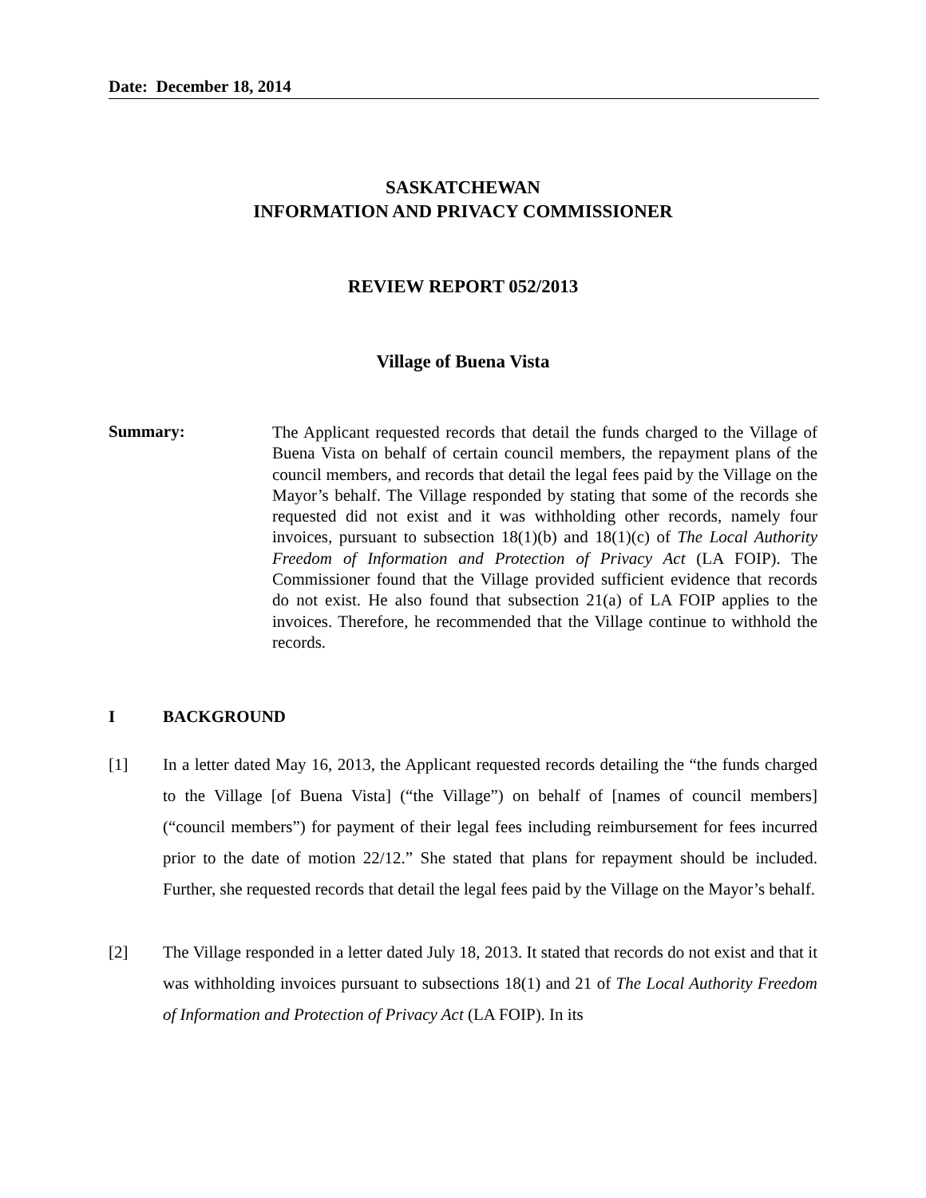Date: December 18, 2014
SASKATCHEWAN
INFORMATION AND PRIVACY COMMISSIONER
REVIEW REPORT 052/2013
Village of Buena Vista
Summary:
The Applicant requested records that detail the funds charged to the Village of Buena Vista on behalf of certain council members, the repayment plans of the council members, and records that detail the legal fees paid by the Village on the Mayor’s behalf. The Village responded by stating that some of the records she requested did not exist and it was withholding other records, namely four invoices, pursuant to subsection 18(1)(b) and 18(1)(c) of The Local Authority Freedom of Information and Protection of Privacy Act (LA FOIP). The Commissioner found that the Village provided sufficient evidence that records do not exist. He also found that subsection 21(a) of LA FOIP applies to the invoices. Therefore, he recommended that the Village continue to withhold the records.
I BACKGROUND
[1] In a letter dated May 16, 2013, the Applicant requested records detailing the “the funds charged to the Village [of Buena Vista] (“the Village”) on behalf of [names of council members] (“council members”) for payment of their legal fees including reimbursement for fees incurred prior to the date of motion 22/12.” She stated that plans for repayment should be included. Further, she requested records that detail the legal fees paid by the Village on the Mayor’s behalf.
[2] The Village responded in a letter dated July 18, 2013. It stated that records do not exist and that it was withholding invoices pursuant to subsections 18(1) and 21 of The Local Authority Freedom of Information and Protection of Privacy Act (LA FOIP). In its